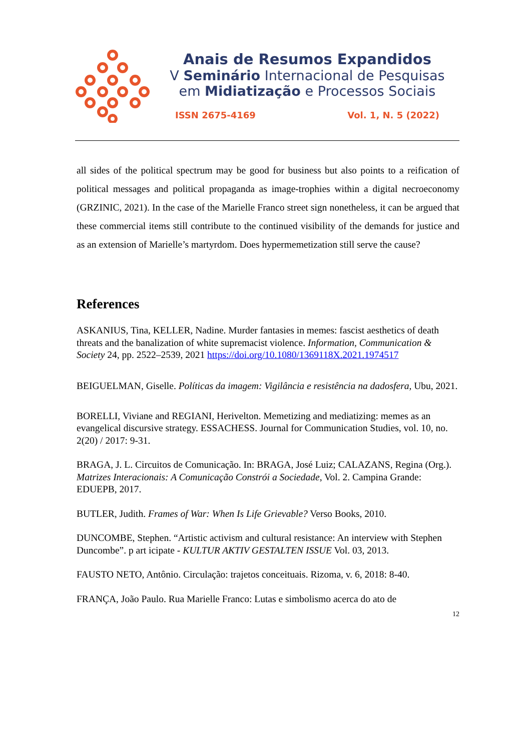Anais de Resumos Expandidos
V Seminário Internacional de Pesquisas
em Midiatização e Processos Sociais
ISSN 2675-4169 Vol. 1, N. 5 (2022)
all sides of the political spectrum may be good for business but also points to a reification of political messages and political propaganda as image-trophies within a digital necroeconomy (GRZINIC, 2021). In the case of the Marielle Franco street sign nonetheless, it can be argued that these commercial items still contribute to the continued visibility of the demands for justice and as an extension of Marielle’s martyrdom. Does hypermemetization still serve the cause?
References
ASKANIUS, Tina, KELLER, Nadine. Murder fantasies in memes: fascist aesthetics of death threats and the banalization of white supremacist violence. Information, Communication & Society 24, pp. 2522–2539, 2021 https://doi.org/10.1080/1369118X.2021.1974517
BEIGUELMAN, Giselle. Políticas da imagem: Vigilância e resistência na dadosfera, Ubu, 2021.
BORELLI, Viviane and REGIANI, Herivelton. Memetizing and mediatizing: memes as an evangelical discursive strategy. ESSACHESS. Journal for Communication Studies, vol. 10, no. 2(20) / 2017: 9-31.
BRAGA, J. L. Circuitos de Comunicação. In: BRAGA, José Luiz; CALAZANS, Regina (Org.). Matrizes Interacionais: A Comunicação Constrói a Sociedade, Vol. 2. Campina Grande: EDUEPB, 2017.
BUTLER, Judith. Frames of War: When Is Life Grievable? Verso Books, 2010.
DUNCOMBE, Stephen. “Artistic activism and cultural resistance: An interview with Stephen Duncombe”. p art icipate - KULTUR AKTIV GESTALTEN ISSUE Vol. 03, 2013.
FAUSTO NETO, Antônio. Circulação: trajetos conceituais. Rizoma, v. 6, 2018: 8-40.
FRANÇA, João Paulo. Rua Marielle Franco: Lutas e simbolismo acerca do ato de
12